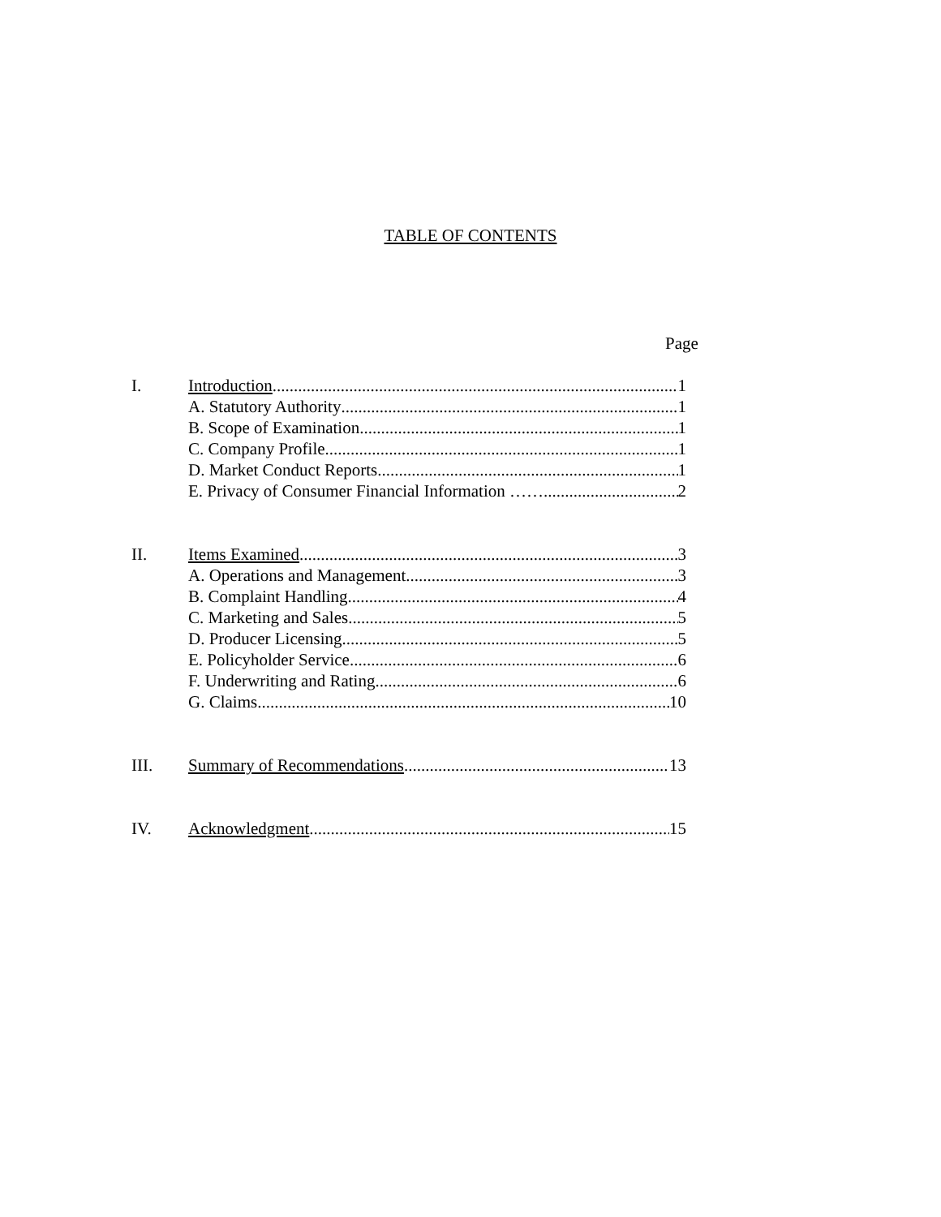TABLE OF CONTENTS
Page
I. Introduction 1
A. Statutory Authority 1
B. Scope of Examination 1
C. Company Profile 1
D. Market Conduct Reports 1
E. Privacy of Consumer Financial Information …….. 2
II. Items Examined 3
A. Operations and Management 3
B. Complaint Handling 4
C. Marketing and Sales 5
D. Producer Licensing 5
E. Policyholder Service 6
F. Underwriting and Rating 6
G. Claims 10
III. Summary of Recommendations 13
IV. Acknowledgment 15